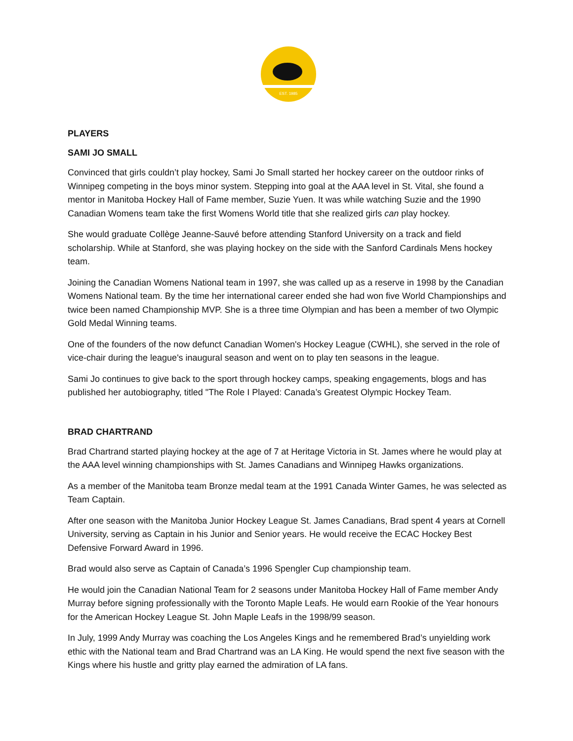EST. 1985
PLAYERS
SAMI JO SMALL
Convinced that girls couldn’t play hockey, Sami Jo Small started her hockey career on the outdoor rinks of Winnipeg competing in the boys minor system. Stepping into goal at the AAA level in St. Vital, she found a mentor in Manitoba Hockey Hall of Fame member, Suzie Yuen. It was while watching Suzie and the 1990 Canadian Womens team take the first Womens World title that she realized girls can play hockey.
She would graduate Collège Jeanne-Sauvé before attending Stanford University on a track and field scholarship. While at Stanford, she was playing hockey on the side with the Sanford Cardinals Mens hockey team.
Joining the Canadian Womens National team in 1997, she was called up as a reserve in 1998 by the Canadian Womens National team. By the time her international career ended she had won five World Championships and twice been named Championship MVP. She is a three time Olympian and has been a member of two Olympic Gold Medal Winning teams.
One of the founders of the now defunct Canadian Women's Hockey League (CWHL), she served in the role of vice-chair during the league's inaugural season and went on to play ten seasons in the league.
Sami Jo continues to give back to the sport through hockey camps, speaking engagements, blogs and has published her autobiography, titled "The Role I Played: Canada’s Greatest Olympic Hockey Team.
BRAD CHARTRAND
Brad Chartrand started playing hockey at the age of 7 at Heritage Victoria in St. James where he would play at the AAA level winning championships with St. James Canadians and Winnipeg Hawks organizations.
As a member of the Manitoba team Bronze medal team at the 1991 Canada Winter Games, he was selected as Team Captain.
After one season with the Manitoba Junior Hockey League St. James Canadians, Brad spent 4 years at Cornell University, serving as Captain in his Junior and Senior years. He would receive the ECAC Hockey Best Defensive Forward Award in 1996.
Brad would also serve as Captain of Canada’s 1996 Spengler Cup championship team.
He would join the Canadian National Team for 2 seasons under Manitoba Hockey Hall of Fame member Andy Murray before signing professionally with the Toronto Maple Leafs. He would earn Rookie of the Year honours for the American Hockey League St. John Maple Leafs in the 1998/99 season.
In July, 1999 Andy Murray was coaching the Los Angeles Kings and he remembered Brad’s unyielding work ethic with the National team and Brad Chartrand was an LA King. He would spend the next five season with the Kings where his hustle and gritty play earned the admiration of LA fans.